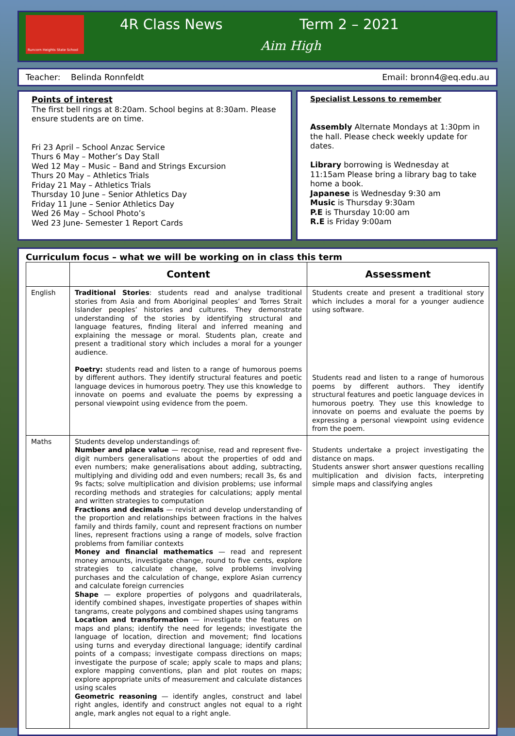Runcorn Heights State School
4R Class News Term 2 – 2021
Aim High
Teacher: Belinda Ronnfeldt Email: bronn4@eq.edu.au
Points of interest
The first bell rings at 8:20am. School begins at 8:30am. Please ensure students are on time.
Fri 23 April – School Anzac Service
Thurs 6 May – Mother’s Day Stall
Wed 12 May – Music – Band and Strings Excursion
Thurs 20 May – Athletics Trials
Friday 21 May – Athletics Trials
Thursday 10 June – Senior Athletics Day
Friday 11 June – Senior Athletics Day
Wed 26 May – School Photo’s
Wed 23 June- Semester 1 Report Cards
Specialist Lessons to remember
Assembly Alternate Mondays at 1:30pm in the hall. Please check weekly update for dates.
Library borrowing is Wednesday at 11:15am Please bring a library bag to take home a book.
Japanese is Wednesday 9:30 am
Music is Thursday 9:30am
P.E is Thursday 10:00 am
R.E is Friday 9:00am
Curriculum focus – what we will be working on in class this term
| | Content | Assessment |
| --- | --- | --- |
| English | Traditional Stories : students read and analyse traditional stories from Asia and from Aboriginal peoples’ and Torres Strait Islander peoples’ histories and cultures. They demonstrate understanding of the stories by identifying structural and language features, finding literal and inferred meaning and explaining the message or moral. Students plan, create and present a traditional story which includes a moral for a younger audience. Poetry: students read and listen to a range of humorous poems by different authors. They identify structural features and poetic language devices in humorous poetry. They use this knowledge to innovate on poems and evaluate the poems by expressing a personal viewpoint using evidence from the poem. | Students create and present a traditional story which includes a moral for a younger audience using software. Students read and listen to a range of humorous poems by different authors. They identify structural features and poetic language devices in humorous poetry. They use this knowledge to innovate on poems and evaluate the poems by expressing a personal viewpoint using evidence from the poem. |
| Maths | Students develop understandings of: Number and place value — recognise, read and represent five-digit numbers generalisations about the properties of odd and even numbers; make generalisations about adding, subtracting, multiplying and dividing odd and even numbers; recall 3s, 6s and 9s facts; solve multiplication and division problems; use informal recording methods and strategies for calculations; apply mental and written strategies to computation Fractions and decimals — revisit and develop understanding of the proportion and relationships between fractions in the halves family and thirds family, count and represent fractions on number lines, represent fractions using a range of models, solve fraction problems from familiar contexts Money and financial mathematics — read and represent money amounts, investigate change, round to five cents, explore strategies to calculate change, solve problems involving purchases and the calculation of change, explore Asian currency and calculate foreign currencies Shape — explore properties of polygons and quadrilaterals, identify combined shapes, investigate properties of shapes within tangrams, create polygons and combined shapes using tangrams Location and transformation — investigate the features on maps and plans; identify the need for legends; investigate the language of location, direction and movement; find locations using turns and everyday directional language; identify cardinal points of a compass; investigate compass directions on maps; investigate the purpose of scale; apply scale to maps and plans; explore mapping conventions, plan and plot routes on maps; explore appropriate units of measurement and calculate distances using scales Geometric reasoning — identify angles, construct and label right angles, identify and construct angles not equal to a right angle, mark angles not equal to a right angle. | Students undertake a project investigating the distance on maps. Students answer short answer questions recalling multiplication and division facts, interpreting simple maps and classifying angles |